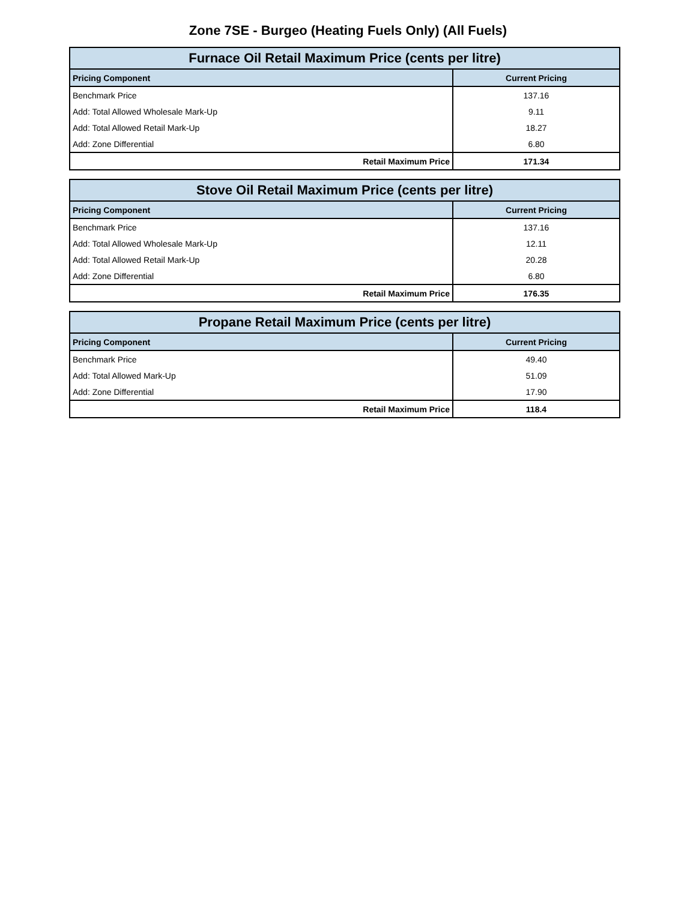Zone 7SE - Burgeo (Heating Fuels Only) (All Fuels)
| Furnace Oil Retail Maximum Price (cents per litre) | |
| --- | --- |
| Pricing Component | Current Pricing |
| Benchmark Price | 137.16 |
| Add: Total Allowed Wholesale Mark-Up | 9.11 |
| Add: Total Allowed Retail Mark-Up | 18.27 |
| Add: Zone Differential | 6.80 |
| Retail Maximum Price | 171.34 |
| Stove Oil Retail Maximum Price (cents per litre) | |
| --- | --- |
| Pricing Component | Current Pricing |
| Benchmark Price | 137.16 |
| Add: Total Allowed Wholesale Mark-Up | 12.11 |
| Add: Total Allowed Retail Mark-Up | 20.28 |
| Add: Zone Differential | 6.80 |
| Retail Maximum Price | 176.35 |
| Propane Retail Maximum Price (cents per litre) | |
| --- | --- |
| Pricing Component | Current Pricing |
| Benchmark Price | 49.40 |
| Add: Total Allowed Mark-Up | 51.09 |
| Add: Zone Differential | 17.90 |
| Retail Maximum Price | 118.4 |